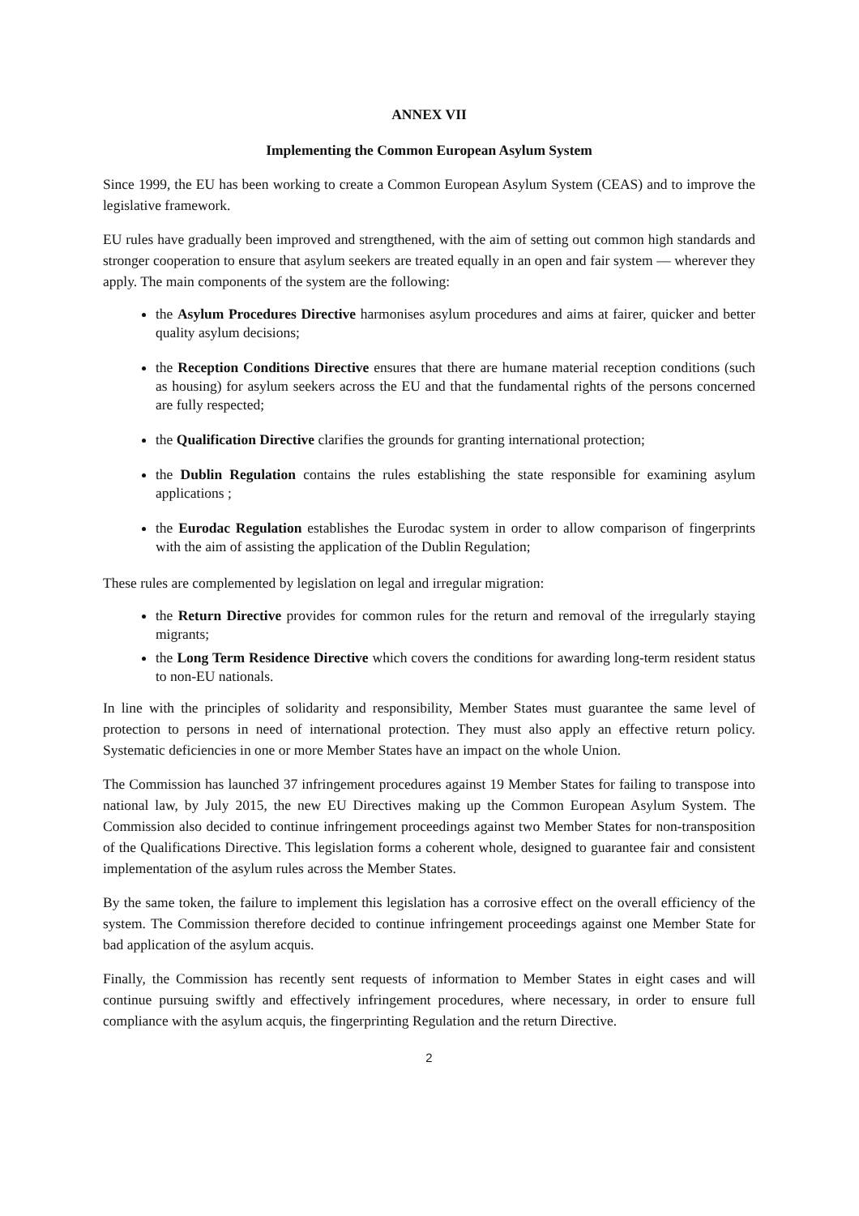ANNEX VII
Implementing the Common European Asylum System
Since 1999, the EU has been working to create a Common European Asylum System (CEAS) and to improve the legislative framework.
EU rules have gradually been improved and strengthened, with the aim of setting out common high standards and stronger cooperation to ensure that asylum seekers are treated equally in an open and fair system — wherever they apply. The main components of the system are the following:
the Asylum Procedures Directive harmonises asylum procedures and aims at fairer, quicker and better quality asylum decisions;
the Reception Conditions Directive ensures that there are humane material reception conditions (such as housing) for asylum seekers across the EU and that the fundamental rights of the persons concerned are fully respected;
the Qualification Directive clarifies the grounds for granting international protection;
the Dublin Regulation contains the rules establishing the state responsible for examining asylum applications ;
the Eurodac Regulation establishes the Eurodac system in order to allow comparison of fingerprints with the aim of assisting the application of the Dublin Regulation;
These rules are complemented by legislation on legal and irregular migration:
the Return Directive provides for common rules for the return and removal of the irregularly staying migrants;
the Long Term Residence Directive which covers the conditions for awarding long-term resident status to non-EU nationals.
In line with the principles of solidarity and responsibility, Member States must guarantee the same level of protection to persons in need of international protection. They must also apply an effective return policy. Systematic deficiencies in one or more Member States have an impact on the whole Union.
The Commission has launched 37 infringement procedures against 19 Member States for failing to transpose into national law, by July 2015, the new EU Directives making up the Common European Asylum System. The Commission also decided to continue infringement proceedings against two Member States for non-transposition of the Qualifications Directive. This legislation forms a coherent whole, designed to guarantee fair and consistent implementation of the asylum rules across the Member States.
By the same token, the failure to implement this legislation has a corrosive effect on the overall efficiency of the system. The Commission therefore decided to continue infringement proceedings against one Member State for bad application of the asylum acquis.
Finally, the Commission has recently sent requests of information to Member States in eight cases and will continue pursuing swiftly and effectively infringement procedures, where necessary, in order to ensure full compliance with the asylum acquis, the fingerprinting Regulation and the return Directive.
2